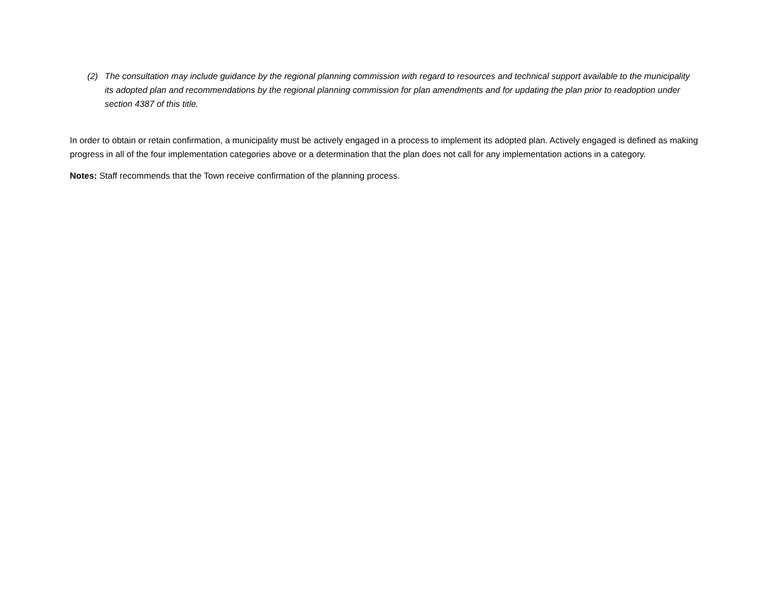(2) The consultation may include guidance by the regional planning commission with regard to resources and technical support available to the municipality its adopted plan and recommendations by the regional planning commission for plan amendments and for updating the plan prior to readoption under section 4387 of this title.
In order to obtain or retain confirmation, a municipality must be actively engaged in a process to implement its adopted plan. Actively engaged is defined as making progress in all of the four implementation categories above or a determination that the plan does not call for any implementation actions in a category.
Notes: Staff recommends that the Town receive confirmation of the planning process.